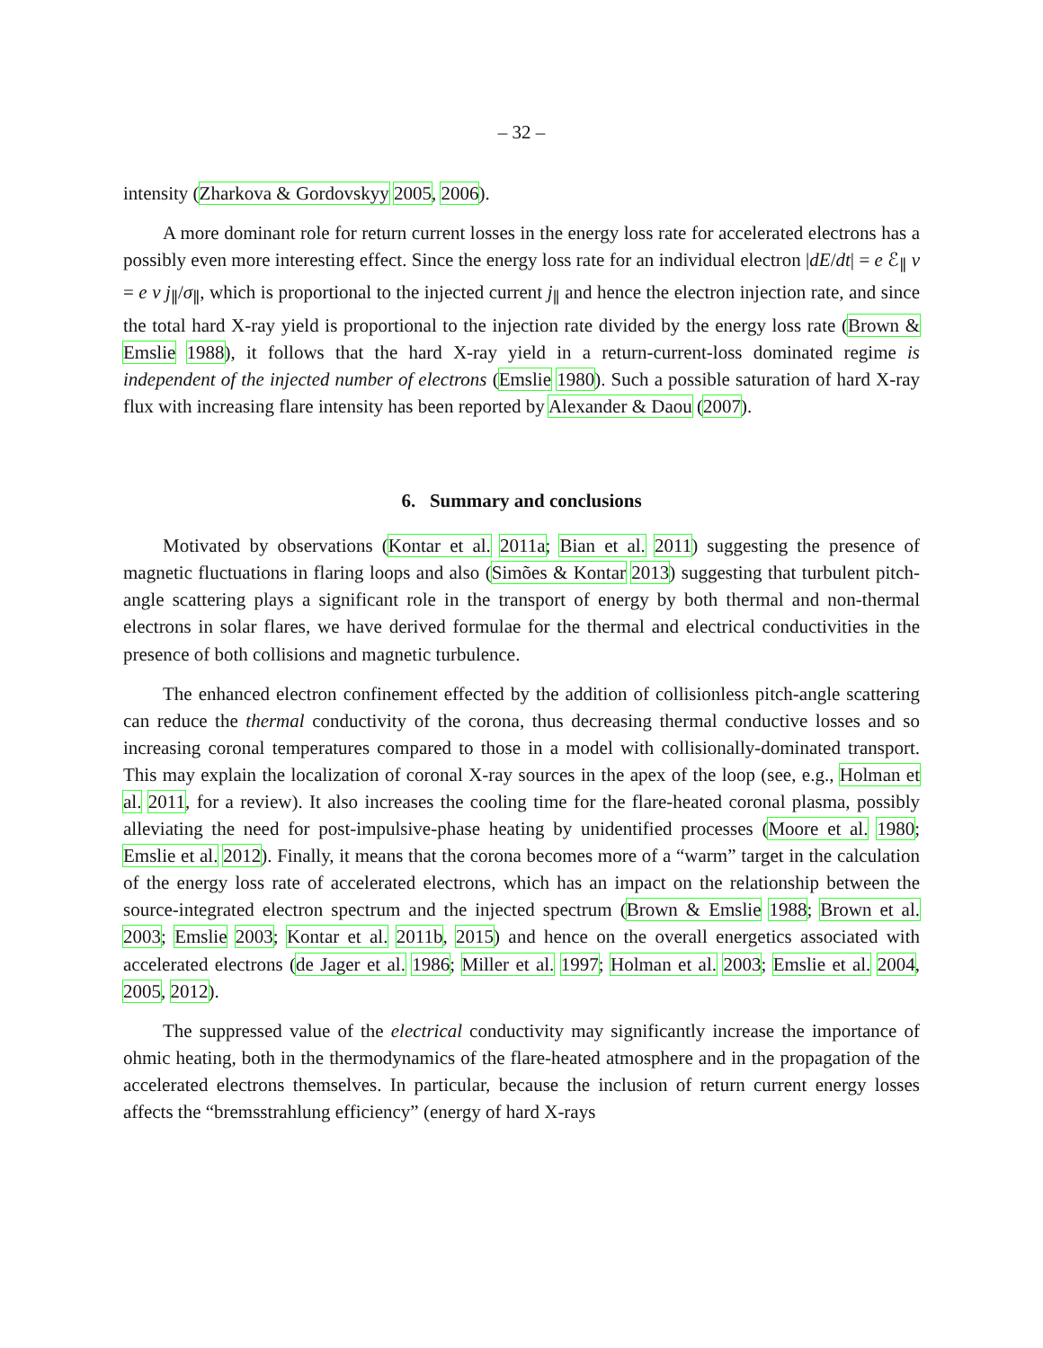– 32 –
intensity (Zharkova & Gordovskyy 2005, 2006).
A more dominant role for return current losses in the energy loss rate for accelerated electrons has a possibly even more interesting effect. Since the energy loss rate for an individual electron |dE/dt| = e ℰ<sub>∥</sub> v = e v j<sub>∥</sub>/σ<sub>∥</sub>, which is proportional to the injected current j<sub>∥</sub> and hence the electron injection rate, and since the total hard X-ray yield is proportional to the injection rate divided by the energy loss rate (Brown & Emslie 1988), it follows that the hard X-ray yield in a return-current-loss dominated regime is independent of the injected number of electrons (Emslie 1980). Such a possible saturation of hard X-ray flux with increasing flare intensity has been reported by Alexander & Daou (2007).
6. Summary and conclusions
Motivated by observations (Kontar et al. 2011a; Bian et al. 2011) suggesting the presence of magnetic fluctuations in flaring loops and also (Simões & Kontar 2013) suggesting that turbulent pitch-angle scattering plays a significant role in the transport of energy by both thermal and non-thermal electrons in solar flares, we have derived formulae for the thermal and electrical conductivities in the presence of both collisions and magnetic turbulence.
The enhanced electron confinement effected by the addition of collisionless pitch-angle scattering can reduce the thermal conductivity of the corona, thus decreasing thermal conductive losses and so increasing coronal temperatures compared to those in a model with collisionally-dominated transport. This may explain the localization of coronal X-ray sources in the apex of the loop (see, e.g., Holman et al. 2011, for a review). It also increases the cooling time for the flare-heated coronal plasma, possibly alleviating the need for post-impulsive-phase heating by unidentified processes (Moore et al. 1980; Emslie et al. 2012). Finally, it means that the corona becomes more of a “warm” target in the calculation of the energy loss rate of accelerated electrons, which has an impact on the relationship between the source-integrated electron spectrum and the injected spectrum (Brown & Emslie 1988; Brown et al. 2003; Emslie 2003; Kontar et al. 2011b, 2015) and hence on the overall energetics associated with accelerated electrons (de Jager et al. 1986; Miller et al. 1997; Holman et al. 2003; Emslie et al. 2004, 2005, 2012).
The suppressed value of the electrical conductivity may significantly increase the importance of ohmic heating, both in the thermodynamics of the flare-heated atmosphere and in the propagation of the accelerated electrons themselves. In particular, because the inclusion of return current energy losses affects the “bremsstrahlung efficiency” (energy of hard X-rays